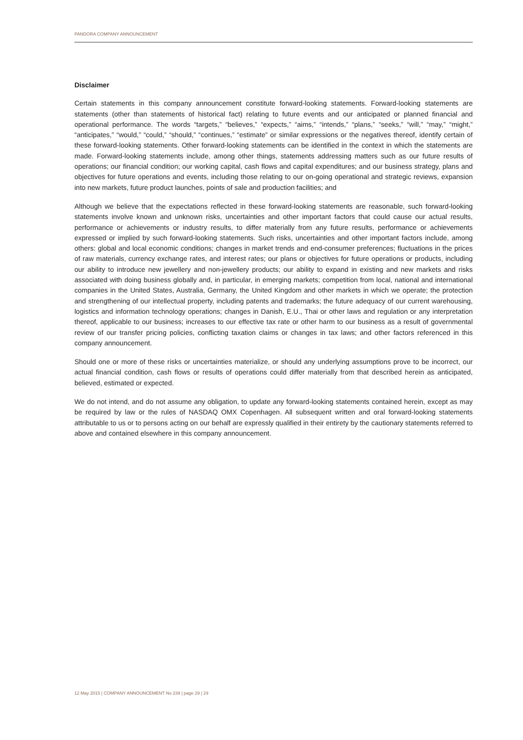PANDORA COMPANY ANNOUNCEMENT
Disclaimer
Certain statements in this company announcement constitute forward-looking statements. Forward-looking statements are statements (other than statements of historical fact) relating to future events and our anticipated or planned financial and operational performance. The words “targets,” “believes,” “expects,” “aims,” “intends,” “plans,” “seeks,” “will,” “may,” “might,” “anticipates,” “would,” “could,” “should,” “continues,” “estimate” or similar expressions or the negatives thereof, identify certain of these forward-looking statements. Other forward-looking statements can be identified in the context in which the statements are made. Forward-looking statements include, among other things, statements addressing matters such as our future results of operations; our financial condition; our working capital, cash flows and capital expenditures; and our business strategy, plans and objectives for future operations and events, including those relating to our on-going operational and strategic reviews, expansion into new markets, future product launches, points of sale and production facilities; and
Although we believe that the expectations reflected in these forward-looking statements are reasonable, such forward-looking statements involve known and unknown risks, uncertainties and other important factors that could cause our actual results, performance or achievements or industry results, to differ materially from any future results, performance or achievements expressed or implied by such forward-looking statements. Such risks, uncertainties and other important factors include, among others: global and local economic conditions; changes in market trends and end-consumer preferences; fluctuations in the prices of raw materials, currency exchange rates, and interest rates; our plans or objectives for future operations or products, including our ability to introduce new jewellery and non-jewellery products; our ability to expand in existing and new markets and risks associated with doing business globally and, in particular, in emerging markets; competition from local, national and international companies in the United States, Australia, Germany, the United Kingdom and other markets in which we operate; the protection and strengthening of our intellectual property, including patents and trademarks; the future adequacy of our current warehousing, logistics and information technology operations; changes in Danish, E.U., Thai or other laws and regulation or any interpretation thereof, applicable to our business; increases to our effective tax rate or other harm to our business as a result of governmental review of our transfer pricing policies, conflicting taxation claims or changes in tax laws; and other factors referenced in this company announcement.
Should one or more of these risks or uncertainties materialize, or should any underlying assumptions prove to be incorrect, our actual financial condition, cash flows or results of operations could differ materially from that described herein as anticipated, believed, estimated or expected.
We do not intend, and do not assume any obligation, to update any forward-looking statements contained herein, except as may be required by law or the rules of NASDAQ OMX Copenhagen. All subsequent written and oral forward-looking statements attributable to us or to persons acting on our behalf are expressly qualified in their entirety by the cautionary statements referred to above and contained elsewhere in this company announcement.
12 May 2015 | COMPANY ANNOUNCEMENT No 239 | page 29 | 29